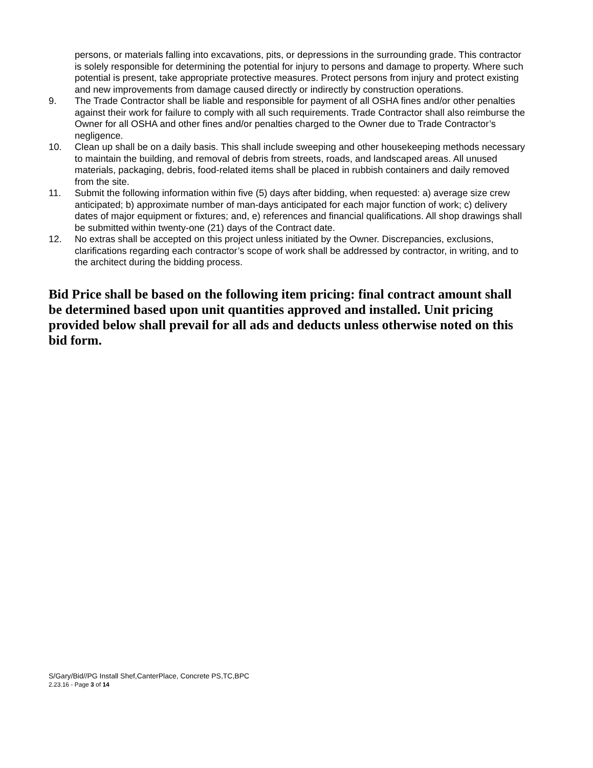persons, or materials falling into excavations, pits, or depressions in the surrounding grade. This contractor is solely responsible for determining the potential for injury to persons and damage to property. Where such potential is present, take appropriate protective measures. Protect persons from injury and protect existing and new improvements from damage caused directly or indirectly by construction operations.
9. The Trade Contractor shall be liable and responsible for payment of all OSHA fines and/or other penalties against their work for failure to comply with all such requirements. Trade Contractor shall also reimburse the Owner for all OSHA and other fines and/or penalties charged to the Owner due to Trade Contractor’s negligence.
10. Clean up shall be on a daily basis. This shall include sweeping and other housekeeping methods necessary to maintain the building, and removal of debris from streets, roads, and landscaped areas. All unused materials, packaging, debris, food-related items shall be placed in rubbish containers and daily removed from the site.
11. Submit the following information within five (5) days after bidding, when requested: a) average size crew anticipated; b) approximate number of man-days anticipated for each major function of work; c) delivery dates of major equipment or fixtures; and, e) references and financial qualifications. All shop drawings shall be submitted within twenty-one (21) days of the Contract date.
12. No extras shall be accepted on this project unless initiated by the Owner. Discrepancies, exclusions, clarifications regarding each contractor’s scope of work shall be addressed by contractor, in writing, and to the architect during the bidding process.
Bid Price shall be based on the following item pricing: final contract amount shall be determined based upon unit quantities approved and installed. Unit pricing provided below shall prevail for all ads and deducts unless otherwise noted on this bid form.
S/Gary/Bid//PG Install Shef,CanterPlace, Concrete PS,TC,BPC
2.23.16 - Page 3 of 14